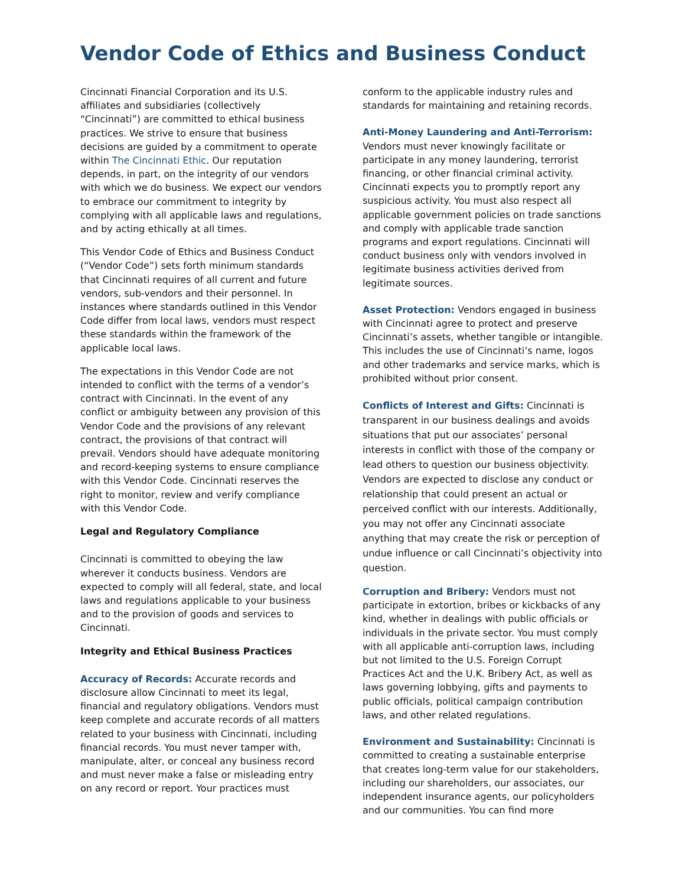Vendor Code of Ethics and Business Conduct
Cincinnati Financial Corporation and its U.S. affiliates and subsidiaries (collectively “Cincinnati”) are committed to ethical business practices. We strive to ensure that business decisions are guided by a commitment to operate within The Cincinnati Ethic. Our reputation depends, in part, on the integrity of our vendors with which we do business. We expect our vendors to embrace our commitment to integrity by complying with all applicable laws and regulations, and by acting ethically at all times.
This Vendor Code of Ethics and Business Conduct (“Vendor Code”) sets forth minimum standards that Cincinnati requires of all current and future vendors, sub-vendors and their personnel. In instances where standards outlined in this Vendor Code differ from local laws, vendors must respect these standards within the framework of the applicable local laws.
The expectations in this Vendor Code are not intended to conflict with the terms of a vendor’s contract with Cincinnati. In the event of any conflict or ambiguity between any provision of this Vendor Code and the provisions of any relevant contract, the provisions of that contract will prevail. Vendors should have adequate monitoring and record-keeping systems to ensure compliance with this Vendor Code. Cincinnati reserves the right to monitor, review and verify compliance with this Vendor Code.
Legal and Regulatory Compliance
Cincinnati is committed to obeying the law wherever it conducts business. Vendors are expected to comply will all federal, state, and local laws and regulations applicable to your business and to the provision of goods and services to Cincinnati.
Integrity and Ethical Business Practices
Accuracy of Records: Accurate records and disclosure allow Cincinnati to meet its legal, financial and regulatory obligations. Vendors must keep complete and accurate records of all matters related to your business with Cincinnati, including financial records. You must never tamper with, manipulate, alter, or conceal any business record and must never make a false or misleading entry on any record or report. Your practices must
conform to the applicable industry rules and standards for maintaining and retaining records.
Anti-Money Laundering and Anti-Terrorism:
Vendors must never knowingly facilitate or participate in any money laundering, terrorist financing, or other financial criminal activity. Cincinnati expects you to promptly report any suspicious activity. You must also respect all applicable government policies on trade sanctions and comply with applicable trade sanction programs and export regulations. Cincinnati will conduct business only with vendors involved in legitimate business activities derived from legitimate sources.
Asset Protection: Vendors engaged in business with Cincinnati agree to protect and preserve Cincinnati’s assets, whether tangible or intangible. This includes the use of Cincinnati’s name, logos and other trademarks and service marks, which is prohibited without prior consent.
Conflicts of Interest and Gifts: Cincinnati is transparent in our business dealings and avoids situations that put our associates’ personal interests in conflict with those of the company or lead others to question our business objectivity. Vendors are expected to disclose any conduct or relationship that could present an actual or perceived conflict with our interests. Additionally, you may not offer any Cincinnati associate anything that may create the risk or perception of undue influence or call Cincinnati’s objectivity into question.
Corruption and Bribery: Vendors must not participate in extortion, bribes or kickbacks of any kind, whether in dealings with public officials or individuals in the private sector. You must comply with all applicable anti-corruption laws, including but not limited to the U.S. Foreign Corrupt Practices Act and the U.K. Bribery Act, as well as laws governing lobbying, gifts and payments to public officials, political campaign contribution laws, and other related regulations.
Environment and Sustainability: Cincinnati is committed to creating a sustainable enterprise that creates long-term value for our stakeholders, including our shareholders, our associates, our independent insurance agents, our policyholders and our communities. You can find more